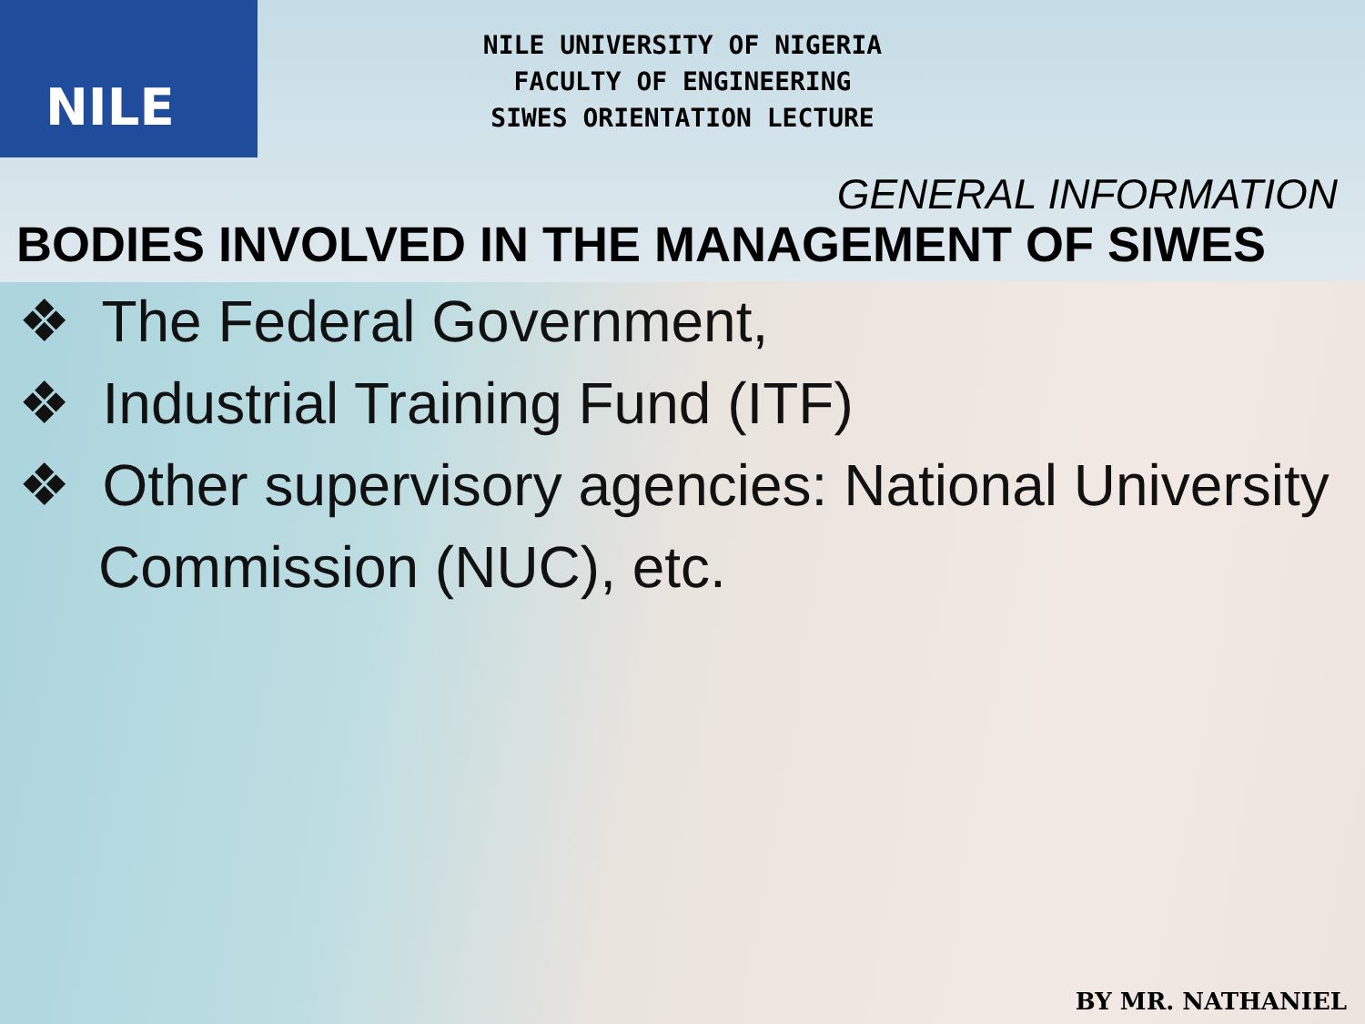NILE
NILE UNIVERSITY OF NIGERIA
FACULTY OF ENGINEERING
SIWES ORIENTATION LECTURE
GENERAL INFORMATION
BODIES INVOLVED IN THE MANAGEMENT OF SIWES
❖ The Federal Government,
❖ Industrial Training Fund (ITF)
❖ Other supervisory agencies: National University Commission (NUC), etc.
BY MR. NATHANIEL